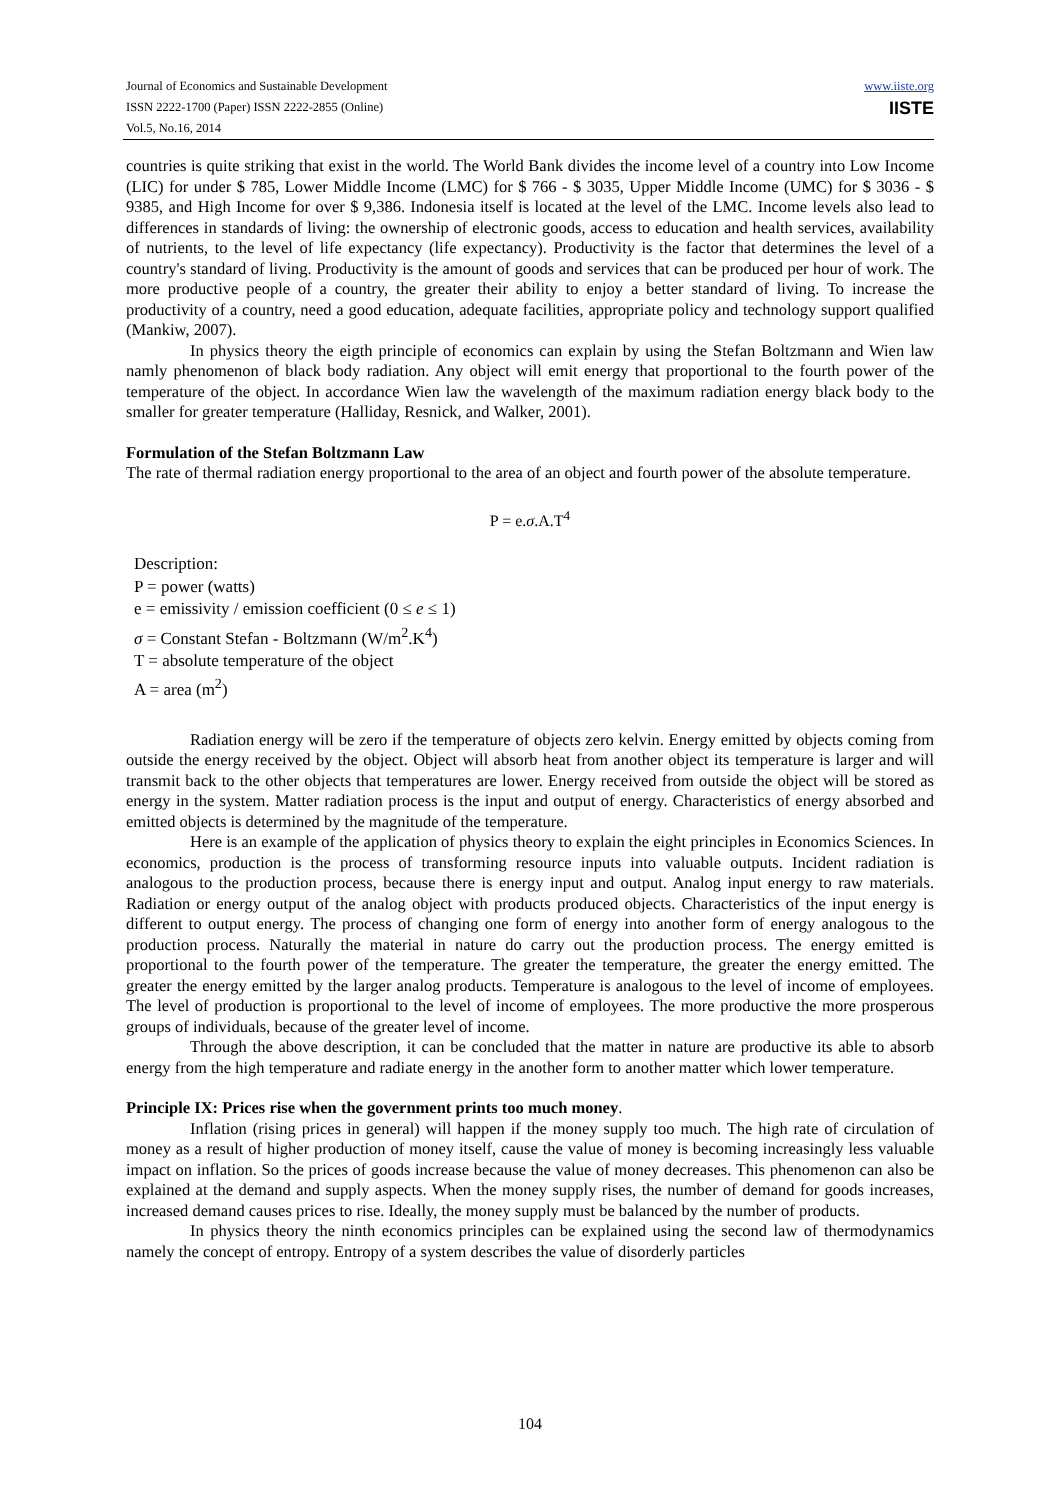Journal of Economics and Sustainable Development
ISSN 2222-1700 (Paper) ISSN 2222-2855 (Online)
Vol.5, No.16, 2014
www.iiste.org
IISTE
countries is quite striking that exist in the world. The World Bank divides the income level of a country into Low Income (LIC) for under $ 785, Lower Middle Income (LMC) for $ 766 - $ 3035, Upper Middle Income (UMC) for $ 3036 - $ 9385, and High Income for over $ 9,386. Indonesia itself is located at the level of the LMC. Income levels also lead to differences in standards of living: the ownership of electronic goods, access to education and health services, availability of nutrients, to the level of life expectancy (life expectancy). Productivity is the factor that determines the level of a country's standard of living. Productivity is the amount of goods and services that can be produced per hour of work. The more productive people of a country, the greater their ability to enjoy a better standard of living. To increase the productivity of a country, need a good education, adequate facilities, appropriate policy and technology support qualified (Mankiw, 2007).
In physics theory the eigth principle of economics can explain by using the Stefan Boltzmann and Wien law namly phenomenon of black body radiation. Any object will emit energy that proportional to the fourth power of the temperature of the object. In accordance Wien law the wavelength of the maximum radiation energy black body to the smaller for greater temperature (Halliday, Resnick, and Walker, 2001).
Formulation of the Stefan Boltzmann Law
The rate of thermal radiation energy proportional to the area of an object and fourth power of the absolute temperature.
P = e.σ.A.T<sup>4</sup>
Description:
P = power (watts)
e = emissivity / emission coefficient (0 ≤ e ≤ 1)
σ = Constant Stefan - Boltzmann (W/m<sup>2</sup>.K<sup>4</sup>)
T = absolute temperature of the object
A = area (m<sup>2</sup>)
Radiation energy will be zero if the temperature of objects zero kelvin. Energy emitted by objects coming from outside the energy received by the object. Object will absorb heat from another object its temperature is larger and will transmit back to the other objects that temperatures are lower. Energy received from outside the object will be stored as energy in the system. Matter radiation process is the input and output of energy. Characteristics of energy absorbed and emitted objects is determined by the magnitude of the temperature.
Here is an example of the application of physics theory to explain the eight principles in Economics Sciences. In economics, production is the process of transforming resource inputs into valuable outputs. Incident radiation is analogous to the production process, because there is energy input and output. Analog input energy to raw materials. Radiation or energy output of the analog object with products produced objects. Characteristics of the input energy is different to output energy. The process of changing one form of energy into another form of energy analogous to the production process. Naturally the material in nature do carry out the production process. The energy emitted is proportional to the fourth power of the temperature. The greater the temperature, the greater the energy emitted. The greater the energy emitted by the larger analog products. Temperature is analogous to the level of income of employees. The level of production is proportional to the level of income of employees. The more productive the more prosperous groups of individuals, because of the greater level of income.
Through the above description, it can be concluded that the matter in nature are productive its able to absorb energy from the high temperature and radiate energy in the another form to another matter which lower temperature.
Principle IX: Prices rise when the government prints too much money.
Inflation (rising prices in general) will happen if the money supply too much. The high rate of circulation of money as a result of higher production of money itself, cause the value of money is becoming increasingly less valuable impact on inflation. So the prices of goods increase because the value of money decreases. This phenomenon can also be explained at the demand and supply aspects. When the money supply rises, the number of demand for goods increases, increased demand causes prices to rise. Ideally, the money supply must be balanced by the number of products.
In physics theory the ninth economics principles can be explained using the second law of thermodynamics namely the concept of entropy. Entropy of a system describes the value of disorderly particles
104